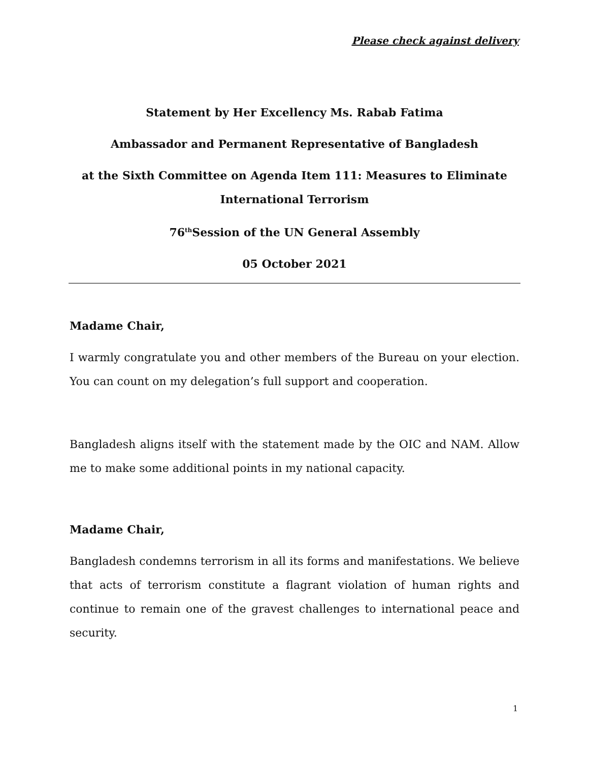Please check against delivery
Statement by Her Excellency Ms. Rabab Fatima
Ambassador and Permanent Representative of Bangladesh
at the Sixth Committee on Agenda Item 111: Measures to Eliminate International Terrorism
76<sup>th</sup>Session of the UN General Assembly
05 October 2021
Madame Chair,
I warmly congratulate you and other members of the Bureau on your election. You can count on my delegation’s full support and cooperation.
Bangladesh aligns itself with the statement made by the OIC and NAM. Allow me to make some additional points in my national capacity.
Madame Chair,
Bangladesh condemns terrorism in all its forms and manifestations. We believe that acts of terrorism constitute a flagrant violation of human rights and continue to remain one of the gravest challenges to international peace and security.
1